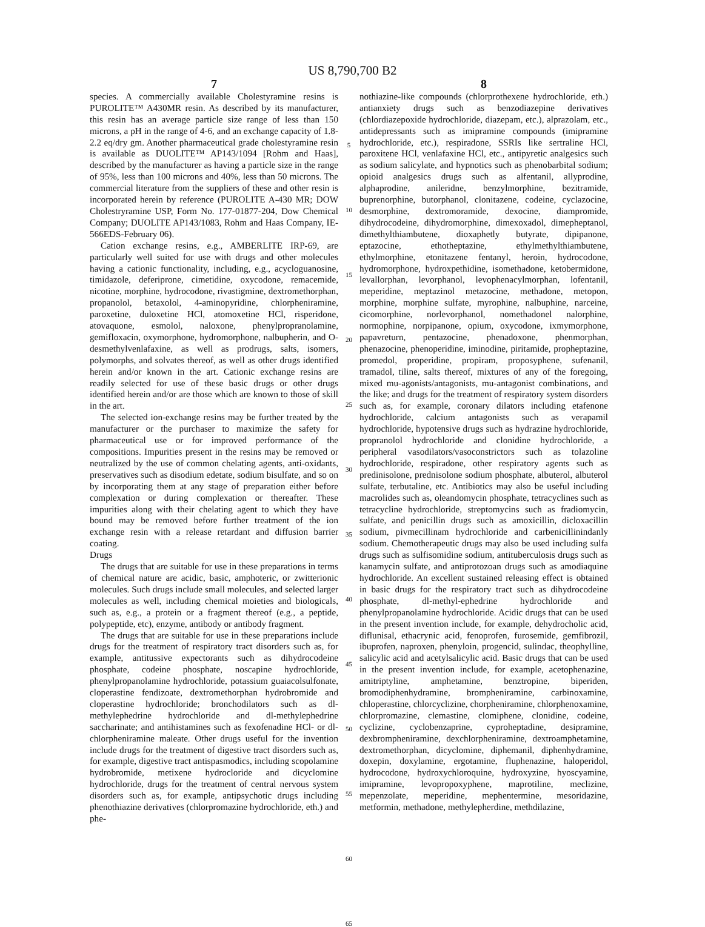US 8,790,700 B2
7
species. A commercially available Cholestyramine resins is PUROLITE™ A430MR resin. As described by its manufacturer, this resin has an average particle size range of less than 150 microns, a pH in the range of 4-6, and an exchange capacity of 1.8-2.2 eq/dry gm. Another pharmaceutical grade cholestyramine resin is available as DUOLITE™ AP143/1094 [Rohm and Haas], described by the manufacturer as having a particle size in the range of 95%, less than 100 microns and 40%, less than 50 microns. The commercial literature from the suppliers of these and other resin is incorporated herein by reference (PUROLITE A-430 MR; DOW Cholestryramine USP, Form No. 177-01877-204, Dow Chemical Company; DUOLITE AP143/1083, Rohm and Haas Company, IE-566EDS-February 06).
Cation exchange resins, e.g., AMBERLITE IRP-69, are particularly well suited for use with drugs and other molecules having a cationic functionality, including, e.g., acycloguanosine, timidazole, deferiprone, cimetidine, oxycodone, remacemide, nicotine, morphine, hydrocodone, rivastigmine, dextromethorphan, propanolol, betaxolol, 4-aminopyridine, chlorpheniramine, paroxetine, duloxetine HCl, atomoxetine HCl, risperidone, atovaquone, esmolol, naloxone, phenylpropranolamine, gemifloxacin, oxymorphone, hydromorphone, nalbupherin, and O-desmethylvenlafaxine, as well as prodrugs, salts, isomers, polymorphs, and solvates thereof, as well as other drugs identified herein and/or known in the art. Cationic exchange resins are readily selected for use of these basic drugs or other drugs identified herein and/or are those which are known to those of skill in the art.
The selected ion-exchange resins may be further treated by the manufacturer or the purchaser to maximize the safety for pharmaceutical use or for improved performance of the compositions. Impurities present in the resins may be removed or neutralized by the use of common chelating agents, anti-oxidants, preservatives such as disodium edetate, sodium bisulfate, and so on by incorporating them at any stage of preparation either before complexation or during complexation or thereafter. These impurities along with their chelating agent to which they have bound may be removed before further treatment of the ion exchange resin with a release retardant and diffusion barrier coating.
Drugs
The drugs that are suitable for use in these preparations in terms of chemical nature are acidic, basic, amphoteric, or zwitterionic molecules. Such drugs include small molecules, and selected larger molecules as well, including chemical moieties and biologicals, such as, e.g., a protein or a fragment thereof (e.g., a peptide, polypeptide, etc), enzyme, antibody or antibody fragment.
The drugs that are suitable for use in these preparations include drugs for the treatment of respiratory tract disorders such as, for example, antitussive expectorants such as dihydrocodeine phosphate, codeine phosphate, noscapine hydrochloride, phenylpropanolamine hydrochloride, potassium guaiacolsulfonate, cloperastine fendizoate, dextromethorphan hydrobromide and cloperastine hydrochloride; bronchodilators such as dl-methylephedrine hydrochloride and dl-methylephedrine saccharinate; and antihistamines such as fexofenadine HCl- or dl-chlorpheniramine maleate. Other drugs useful for the invention include drugs for the treatment of digestive tract disorders such as, for example, digestive tract antispasmodics, including scopolamine hydrobromide, metixene hydrocloride and dicyclomine hydrochloride, drugs for the treatment of central nervous system disorders such as, for example, antipsychotic drugs including phenothiazine derivatives (chlorpromazine hydrochloride, eth.) and phe-
5
10
15
20
25
30
35
40
45
50
55
60
65
8
nothiazine-like compounds (chlorprothexene hydrochloride, eth.) antianxiety drugs such as benzodiazepine derivatives (chlordiazepoxide hydrochloride, diazepam, etc.), alprazolam, etc., antidepressants such as imipramine compounds (imipramine hydrochloride, etc.), respiradone, SSRIs like sertraline HCl, paroxitene HCl, venlafaxine HCl, etc., antipyretic analgesics such as sodium salicylate, and hypnotics such as phenobarbital sodium; opioid analgesics drugs such as alfentanil, allyprodine, alphaprodine, anileridne, benzylmorphine, bezitramide, buprenorphine, butorphanol, clonitazene, codeine, cyclazocine, desmorphine, dextromoramide, dexocine, diampromide, dihydrocodeine, dihydromorphine, dimexoxadol, dimepheptanol, dimethylthiambutene, dioxaphetly butyrate, dipipanone, eptazocine, ethotheptazine, ethylmethylthiambutene, ethylmorphine, etonitazene fentanyl, heroin, hydrocodone, hydromorphone, hydroxpethidine, isomethadone, ketobermidone, levallorphan, levorphanol, levophenacylmorphan, lofentanil, meperidine, meptazinol metazocine, methadone, metopon, morphine, morphine sulfate, myrophine, nalbuphine, narceine, cicomorphine, norlevorphanol, nomethadonel nalorphine, normophine, norpipanone, opium, oxycodone, ixmymorphone, papavreturn, pentazocine, phenadoxone, phenmorphan, phenazocine, phenoperidine, iminodine, piritamide, propheptazine, promedol, properidine, propiram, proposyphene, sufenanil, tramadol, tiline, salts thereof, mixtures of any of the foregoing, mixed mu-agonists/antagonists, mu-antagonist combinations, and the like; and drugs for the treatment of respiratory system disorders such as, for example, coronary dilators including etafenone hydrochloride, calcium antagonists such as verapamil hydrochloride, hypotensive drugs such as hydrazine hydrochloride, propranolol hydrochloride and clonidine hydrochloride, a peripheral vasodilators/vasoconstrictors such as tolazoline hydrochloride, respiradone, other respiratory agents such as predinisolone, prednisolone sodium phosphate, albuterol, albuterol sulfate, terbutaline, etc. Antibiotics may also be useful including macrolides such as, oleandomycin phosphate, tetracyclines such as tetracycline hydrochloride, streptomycins such as fradiomycin, sulfate, and penicillin drugs such as amoxicillin, dicloxacillin sodium, pivmecillinam hydrochloride and carbenicillinindanly sodium. Chemotherapeutic drugs may also be used including sulfa drugs such as sulfisomidine sodium, antituberculosis drugs such as kanamycin sulfate, and antiprotozoan drugs such as amodiaquine hydrochloride. An excellent sustained releasing effect is obtained in basic drugs for the respiratory tract such as dihydrocodeine phosphate, dl-methyl-ephedrine hydrochloride and phenylpropanolamine hydrochloride. Acidic drugs that can be used in the present invention include, for example, dehydrocholic acid, diflunisal, ethacrynic acid, fenoprofen, furosemide, gemfibrozil, ibuprofen, naproxen, phenyloin, progencid, sulindac, theophylline, salicylic acid and acetylsalicylic acid. Basic drugs that can be used in the present invention include, for example, acetophenazine, amitriptyline, amphetamine, benztropine, biperiden, bromodiphenhydramine, brompheniramine, carbinoxamine, chloperastine, chlorcyclizine, chorpheniramine, chlorphenoxamine, chlorpromazine, clemastine, clomiphene, clonidine, codeine, cyclizine, cyclobenzaprine, cyproheptadine, desipramine, dexbrompheniramine, dexchlorpheniramine, dextroamphetamine, dextromethorphan, dicyclomine, diphemanil, diphenhydramine, doxepin, doxylamine, ergotamine, fluphenazine, haloperidol, hydrocodone, hydroxychloroquine, hydroxyzine, hyoscyamine, imipramine, levopropoxyphene, maprotiline, meclizine, mepenzolate, meperidine, mephentermine, mesoridazine, metformin, methadone, methylepherdine, methdilazine,